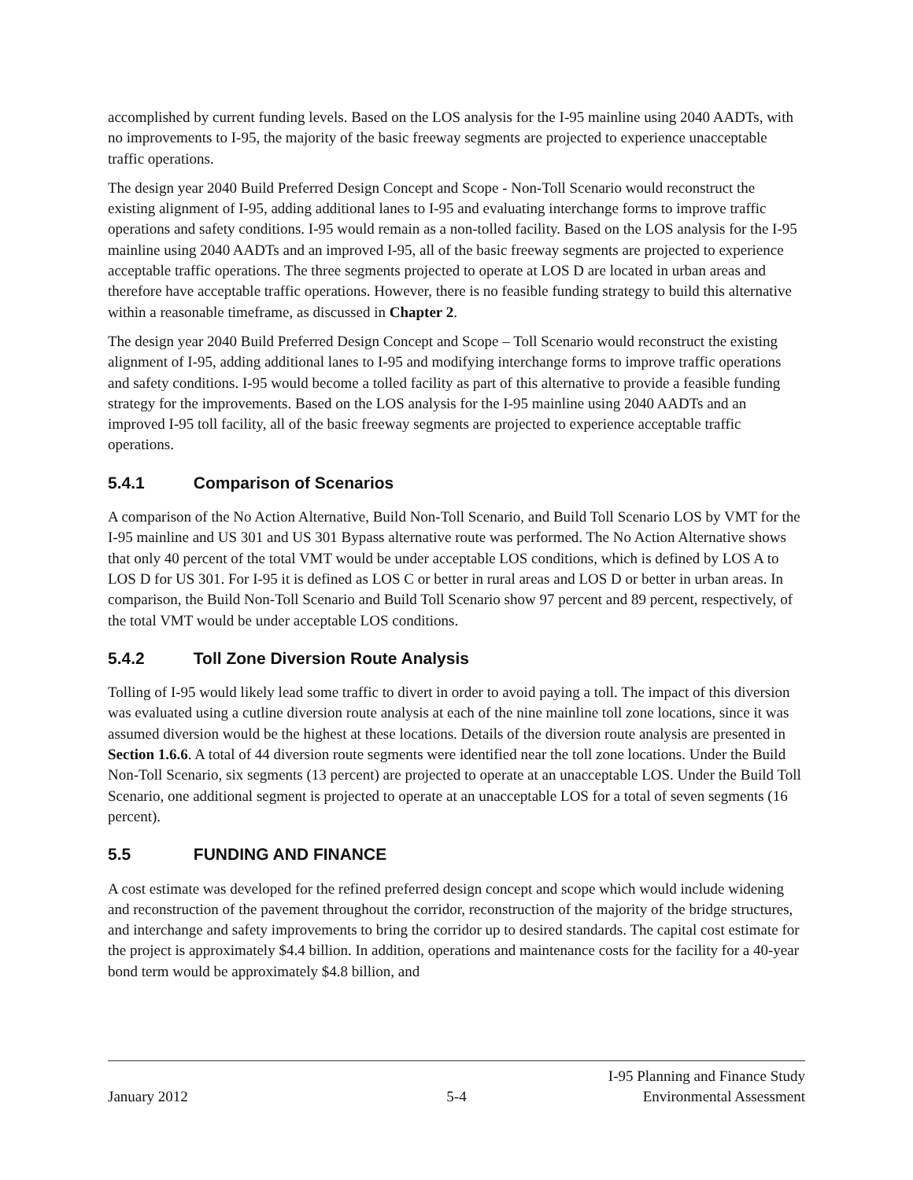accomplished by current funding levels. Based on the LOS analysis for the I-95 mainline using 2040 AADTs, with no improvements to I-95, the majority of the basic freeway segments are projected to experience unacceptable traffic operations.
The design year 2040 Build Preferred Design Concept and Scope - Non-Toll Scenario would reconstruct the existing alignment of I-95, adding additional lanes to I-95 and evaluating interchange forms to improve traffic operations and safety conditions. I-95 would remain as a non-tolled facility. Based on the LOS analysis for the I-95 mainline using 2040 AADTs and an improved I-95, all of the basic freeway segments are projected to experience acceptable traffic operations. The three segments projected to operate at LOS D are located in urban areas and therefore have acceptable traffic operations. However, there is no feasible funding strategy to build this alternative within a reasonable timeframe, as discussed in Chapter 2.
The design year 2040 Build Preferred Design Concept and Scope – Toll Scenario would reconstruct the existing alignment of I-95, adding additional lanes to I-95 and modifying interchange forms to improve traffic operations and safety conditions. I-95 would become a tolled facility as part of this alternative to provide a feasible funding strategy for the improvements. Based on the LOS analysis for the I-95 mainline using 2040 AADTs and an improved I-95 toll facility, all of the basic freeway segments are projected to experience acceptable traffic operations.
5.4.1 Comparison of Scenarios
A comparison of the No Action Alternative, Build Non-Toll Scenario, and Build Toll Scenario LOS by VMT for the I-95 mainline and US 301 and US 301 Bypass alternative route was performed. The No Action Alternative shows that only 40 percent of the total VMT would be under acceptable LOS conditions, which is defined by LOS A to LOS D for US 301. For I-95 it is defined as LOS C or better in rural areas and LOS D or better in urban areas. In comparison, the Build Non-Toll Scenario and Build Toll Scenario show 97 percent and 89 percent, respectively, of the total VMT would be under acceptable LOS conditions.
5.4.2 Toll Zone Diversion Route Analysis
Tolling of I-95 would likely lead some traffic to divert in order to avoid paying a toll. The impact of this diversion was evaluated using a cutline diversion route analysis at each of the nine mainline toll zone locations, since it was assumed diversion would be the highest at these locations. Details of the diversion route analysis are presented in Section 1.6.6. A total of 44 diversion route segments were identified near the toll zone locations. Under the Build Non-Toll Scenario, six segments (13 percent) are projected to operate at an unacceptable LOS. Under the Build Toll Scenario, one additional segment is projected to operate at an unacceptable LOS for a total of seven segments (16 percent).
5.5 FUNDING AND FINANCE
A cost estimate was developed for the refined preferred design concept and scope which would include widening and reconstruction of the pavement throughout the corridor, reconstruction of the majority of the bridge structures, and interchange and safety improvements to bring the corridor up to desired standards. The capital cost estimate for the project is approximately $4.4 billion. In addition, operations and maintenance costs for the facility for a 40-year bond term would be approximately $4.8 billion, and
January 2012
5-4
I-95 Planning and Finance Study
Environmental Assessment